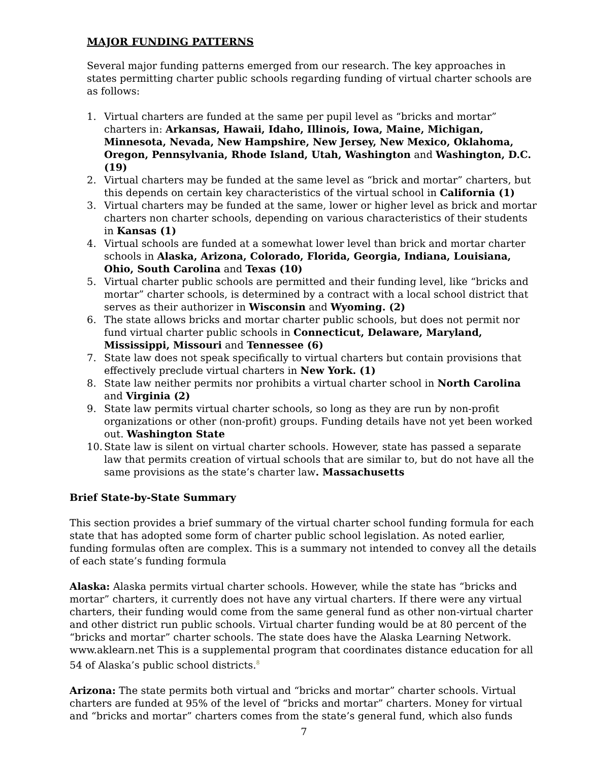MAJOR FUNDING PATTERNS
Several major funding patterns emerged from our research. The key approaches in states permitting charter public schools regarding funding of virtual charter schools are as follows:
1. Virtual charters are funded at the same per pupil level as “bricks and mortar” charters in: Arkansas, Hawaii, Idaho, Illinois, Iowa, Maine, Michigan, Minnesota, Nevada, New Hampshire, New Jersey, New Mexico, Oklahoma, Oregon, Pennsylvania, Rhode Island, Utah, Washington and Washington, D.C. (19)
2. Virtual charters may be funded at the same level as “brick and mortar” charters, but this depends on certain key characteristics of the virtual school in California (1)
3. Virtual charters may be funded at the same, lower or higher level as brick and mortar charters non charter schools, depending on various characteristics of their students in Kansas (1)
4. Virtual schools are funded at a somewhat lower level than brick and mortar charter schools in Alaska, Arizona, Colorado, Florida, Georgia, Indiana, Louisiana, Ohio, South Carolina and Texas (10)
5. Virtual charter public schools are permitted and their funding level, like “bricks and mortar” charter schools, is determined by a contract with a local school district that serves as their authorizer in Wisconsin and Wyoming. (2)
6. The state allows bricks and mortar charter public schools, but does not permit nor fund virtual charter public schools in Connecticut, Delaware, Maryland, Mississippi, Missouri and Tennessee (6)
7. State law does not speak specifically to virtual charters but contain provisions that effectively preclude virtual charters in New York. (1)
8. State law neither permits nor prohibits a virtual charter school in North Carolina and Virginia (2)
9. State law permits virtual charter schools, so long as they are run by non-profit organizations or other (non-profit) groups. Funding details have not yet been worked out. Washington State
10. State law is silent on virtual charter schools. However, state has passed a separate law that permits creation of virtual schools that are similar to, but do not have all the same provisions as the state’s charter law. Massachusetts
Brief State-by-State Summary
This section provides a brief summary of the virtual charter school funding formula for each state that has adopted some form of charter public school legislation. As noted earlier, funding formulas often are complex. This is a summary not intended to convey all the details of each state’s funding formula
Alaska: Alaska permits virtual charter schools. However, while the state has “bricks and mortar” charters, it currently does not have any virtual charters. If there were any virtual charters, their funding would come from the same general fund as other non-virtual charter and other district run public schools. Virtual charter funding would be at 80 percent of the “bricks and mortar” charter schools. The state does have the Alaska Learning Network. www.aklearn.net This is a supplemental program that coordinates distance education for all 54 of Alaska’s public school districts.<sup>8</sup>
Arizona: The state permits both virtual and “bricks and mortar” charter schools. Virtual charters are funded at 95% of the level of “bricks and mortar” charters. Money for virtual and “bricks and mortar” charters comes from the state’s general fund, which also funds
7